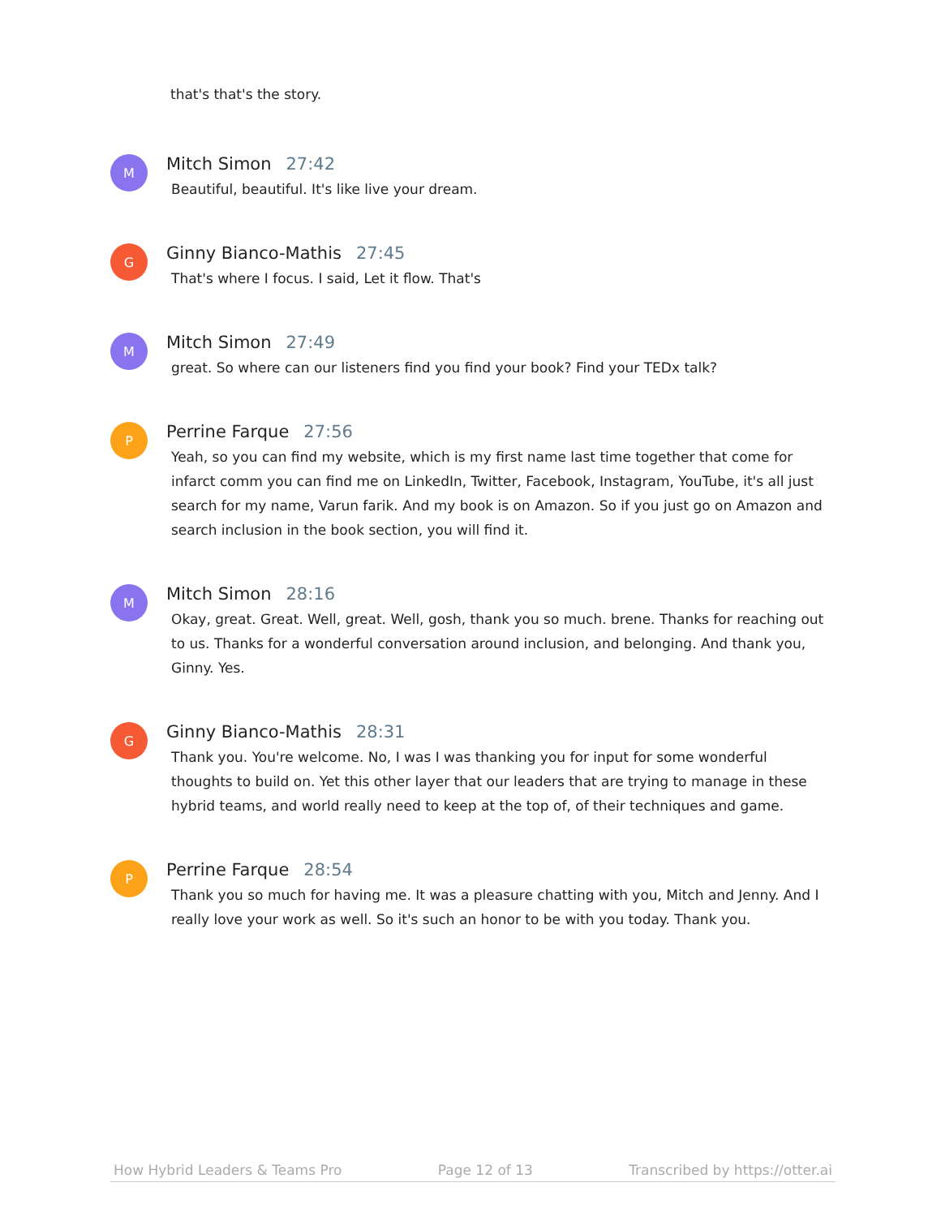that's that's the story.
M
Mitch Simon 27:42
Beautiful, beautiful. It's like live your dream.
G
Ginny Bianco-Mathis 27:45
That's where I focus. I said, Let it flow. That's
M
Mitch Simon 27:49
great. So where can our listeners find you find your book? Find your TEDx talk?
P
Perrine Farque 27:56
Yeah, so you can find my website, which is my first name last time together that come for infarct comm you can find me on LinkedIn, Twitter, Facebook, Instagram, YouTube, it's all just search for my name, Varun farik. And my book is on Amazon. So if you just go on Amazon and search inclusion in the book section, you will find it.
M
Mitch Simon 28:16
Okay, great. Great. Well, great. Well, gosh, thank you so much. brene. Thanks for reaching out to us. Thanks for a wonderful conversation around inclusion, and belonging. And thank you, Ginny. Yes.
G
Ginny Bianco-Mathis 28:31
Thank you. You're welcome. No, I was I was thanking you for input for some wonderful thoughts to build on. Yet this other layer that our leaders that are trying to manage in these hybrid teams, and world really need to keep at the top of, of their techniques and game.
P
Perrine Farque 28:54
Thank you so much for having me. It was a pleasure chatting with you, Mitch and Jenny. And I really love your work as well. So it's such an honor to be with you today. Thank you.
How Hybrid Leaders & Teams Pro Page 12 of 13 Transcribed by https://otter.ai